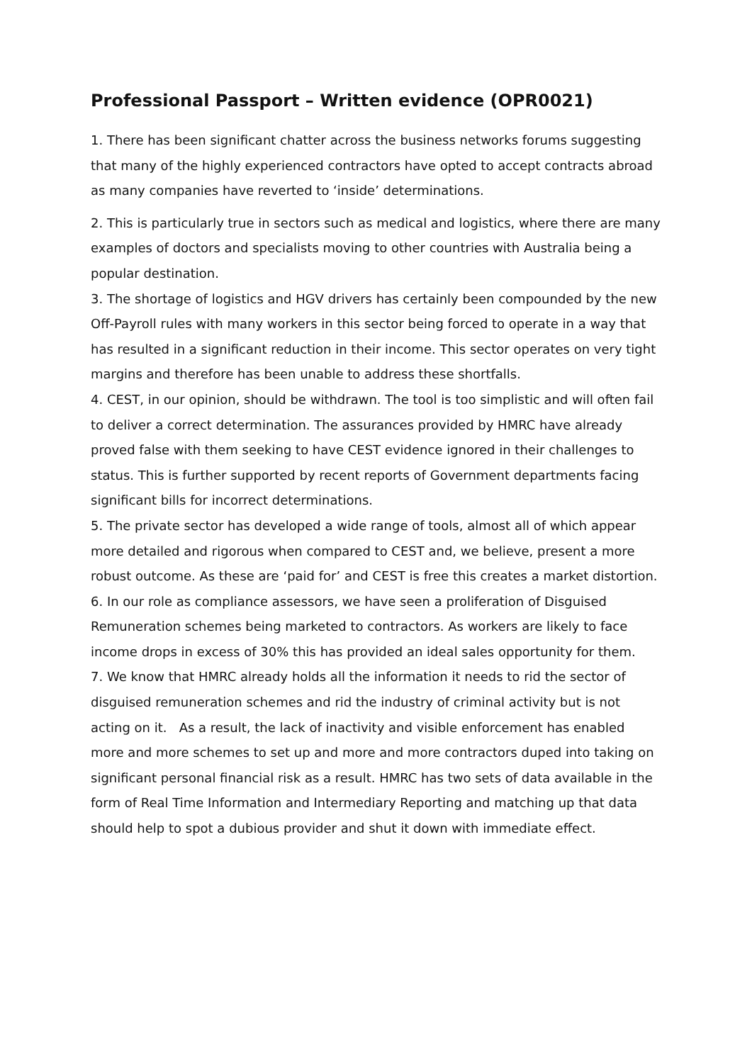Professional Passport – Written evidence (OPR0021)
1. There has been significant chatter across the business networks forums suggesting that many of the highly experienced contractors have opted to accept contracts abroad as many companies have reverted to ‘inside’ determinations.
2. This is particularly true in sectors such as medical and logistics, where there are many examples of doctors and specialists moving to other countries with Australia being a popular destination.
3. The shortage of logistics and HGV drivers has certainly been compounded by the new Off-Payroll rules with many workers in this sector being forced to operate in a way that has resulted in a significant reduction in their income. This sector operates on very tight margins and therefore has been unable to address these shortfalls.
4. CEST, in our opinion, should be withdrawn. The tool is too simplistic and will often fail to deliver a correct determination. The assurances provided by HMRC have already proved false with them seeking to have CEST evidence ignored in their challenges to status. This is further supported by recent reports of Government departments facing significant bills for incorrect determinations.
5. The private sector has developed a wide range of tools, almost all of which appear more detailed and rigorous when compared to CEST and, we believe, present a more robust outcome. As these are ‘paid for’ and CEST is free this creates a market distortion.
6. In our role as compliance assessors, we have seen a proliferation of Disguised Remuneration schemes being marketed to contractors. As workers are likely to face income drops in excess of 30% this has provided an ideal sales opportunity for them.
7. We know that HMRC already holds all the information it needs to rid the sector of disguised remuneration schemes and rid the industry of criminal activity but is not acting on it. As a result, the lack of inactivity and visible enforcement has enabled more and more schemes to set up and more and more contractors duped into taking on significant personal financial risk as a result. HMRC has two sets of data available in the form of Real Time Information and Intermediary Reporting and matching up that data should help to spot a dubious provider and shut it down with immediate effect.